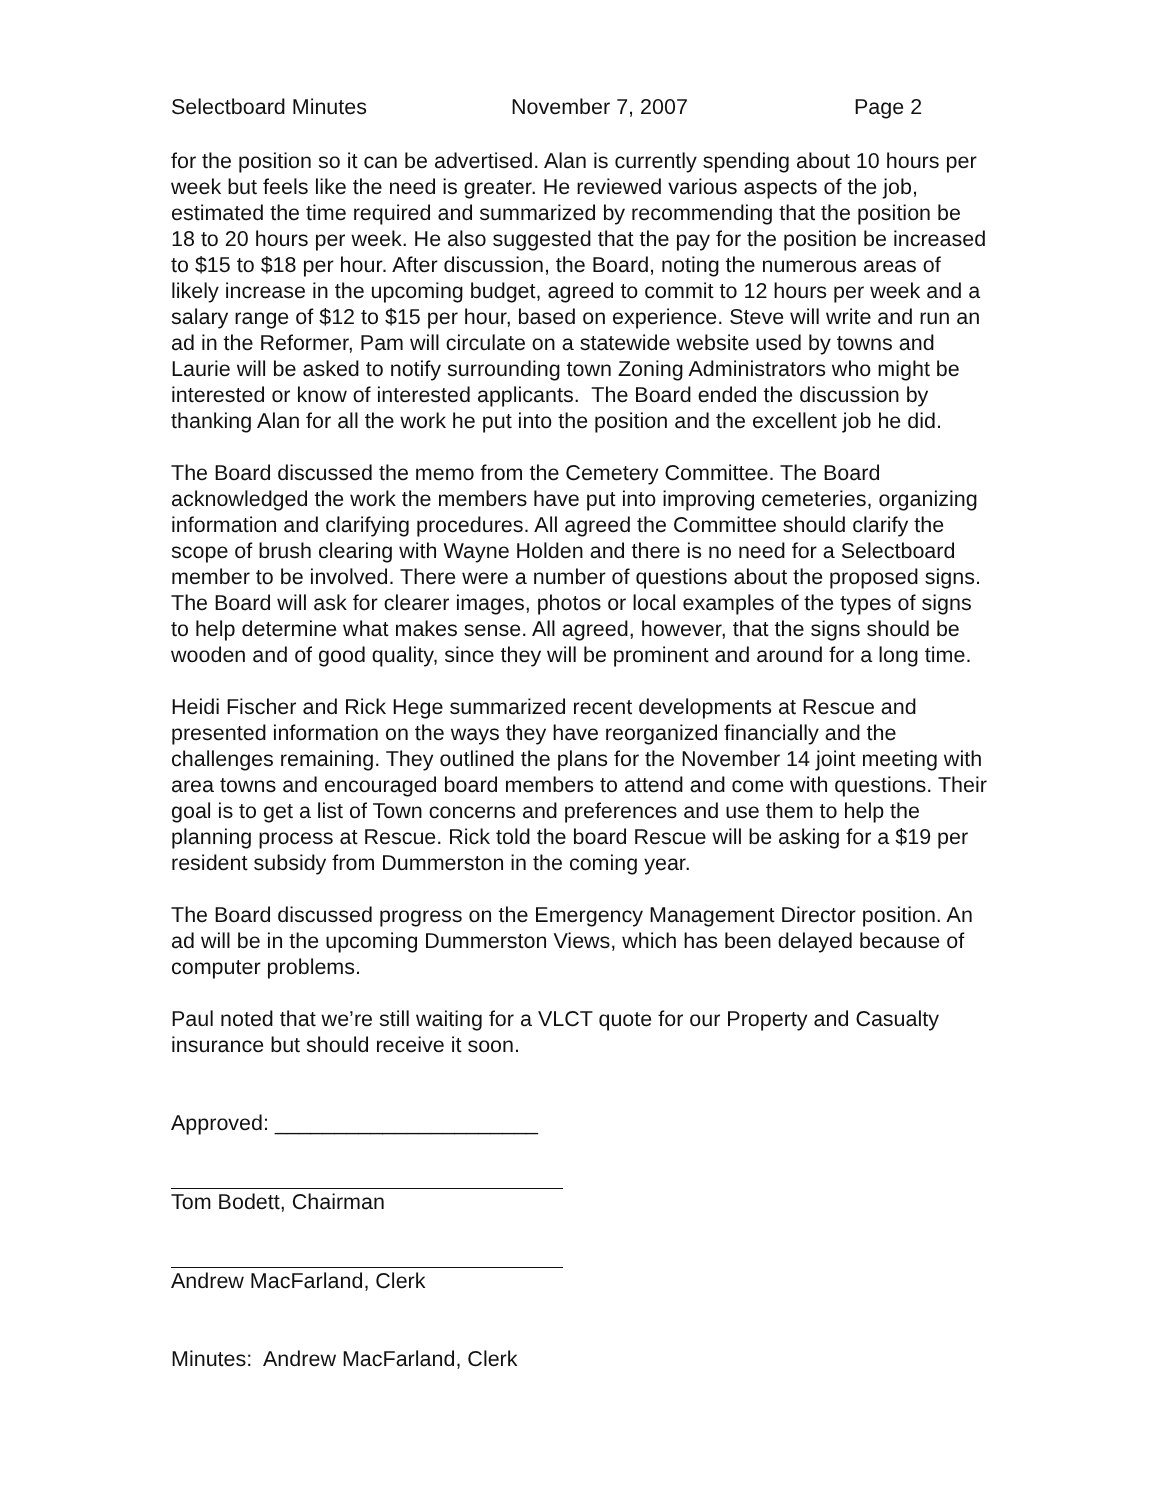Selectboard Minutes November 7, 2007 Page 2
for the position so it can be advertised. Alan is currently spending about 10 hours per week but feels like the need is greater. He reviewed various aspects of the job, estimated the time required and summarized by recommending that the position be 18 to 20 hours per week. He also suggested that the pay for the position be increased to $15 to $18 per hour. After discussion, the Board, noting the numerous areas of likely increase in the upcoming budget, agreed to commit to 12 hours per week and a salary range of $12 to $15 per hour, based on experience. Steve will write and run an ad in the Reformer, Pam will circulate on a statewide website used by towns and Laurie will be asked to notify surrounding town Zoning Administrators who might be interested or know of interested applicants. The Board ended the discussion by thanking Alan for all the work he put into the position and the excellent job he did.
The Board discussed the memo from the Cemetery Committee. The Board acknowledged the work the members have put into improving cemeteries, organizing information and clarifying procedures. All agreed the Committee should clarify the scope of brush clearing with Wayne Holden and there is no need for a Selectboard member to be involved. There were a number of questions about the proposed signs. The Board will ask for clearer images, photos or local examples of the types of signs to help determine what makes sense. All agreed, however, that the signs should be wooden and of good quality, since they will be prominent and around for a long time.
Heidi Fischer and Rick Hege summarized recent developments at Rescue and presented information on the ways they have reorganized financially and the challenges remaining. They outlined the plans for the November 14 joint meeting with area towns and encouraged board members to attend and come with questions. Their goal is to get a list of Town concerns and preferences and use them to help the planning process at Rescue. Rick told the board Rescue will be asking for a $19 per resident subsidy from Dummerston in the coming year.
The Board discussed progress on the Emergency Management Director position. An ad will be in the upcoming Dummerston Views, which has been delayed because of computer problems.
Paul noted that we’re still waiting for a VLCT quote for our Property and Casualty insurance but should receive it soon.
Approved: ______________________
Tom Bodett, Chairman
Andrew MacFarland, Clerk
Minutes: Andrew MacFarland, Clerk